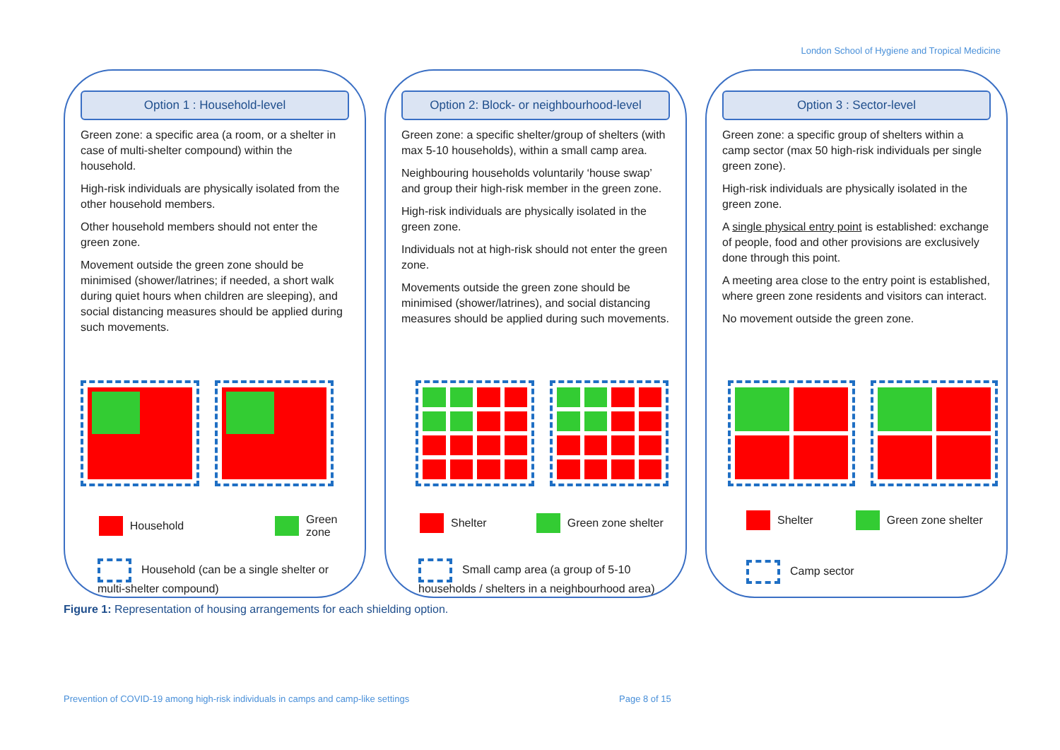London School of Hygiene and Tropical Medicine
Option 1 : Household-level
Green zone: a specific area (a room, or a shelter in case of multi-shelter compound) within the household.
High-risk individuals are physically isolated from the other household members.
Other household members should not enter the green zone.
Movement outside the green zone should be minimised (shower/latrines; if needed, a short walk during quiet hours when children are sleeping), and social distancing measures should be applied during such movements.
Household Green zone
Household (can be a single shelter or multi-shelter compound)
Option 2: Block- or neighbourhood-level
Green zone: a specific shelter/group of shelters (with max 5-10 households), within a small camp area.
Neighbouring households voluntarily ‘house swap’ and group their high-risk member in the green zone.
High-risk individuals are physically isolated in the green zone.
Individuals not at high-risk should not enter the green zone.
Movements outside the green zone should be minimised (shower/latrines), and social distancing measures should be applied during such movements.
Shelter Green zone shelter
Small camp area (a group of 5-10 households / shelters in a neighbourhood area)
Option 3 : Sector-level
Green zone: a specific group of shelters within a camp sector (max 50 high-risk individuals per single green zone).
High-risk individuals are physically isolated in the green zone.
A single physical entry point is established: exchange of people, food and other provisions are exclusively done through this point.
A meeting area close to the entry point is established, where green zone residents and visitors can interact.
No movement outside the green zone.
Shelter Green zone shelter
Camp sector
Figure 1: Representation of housing arrangements for each shielding option.
Prevention of COVID-19 among high-risk individuals in camps and camp-like settings
Page 8 of 15